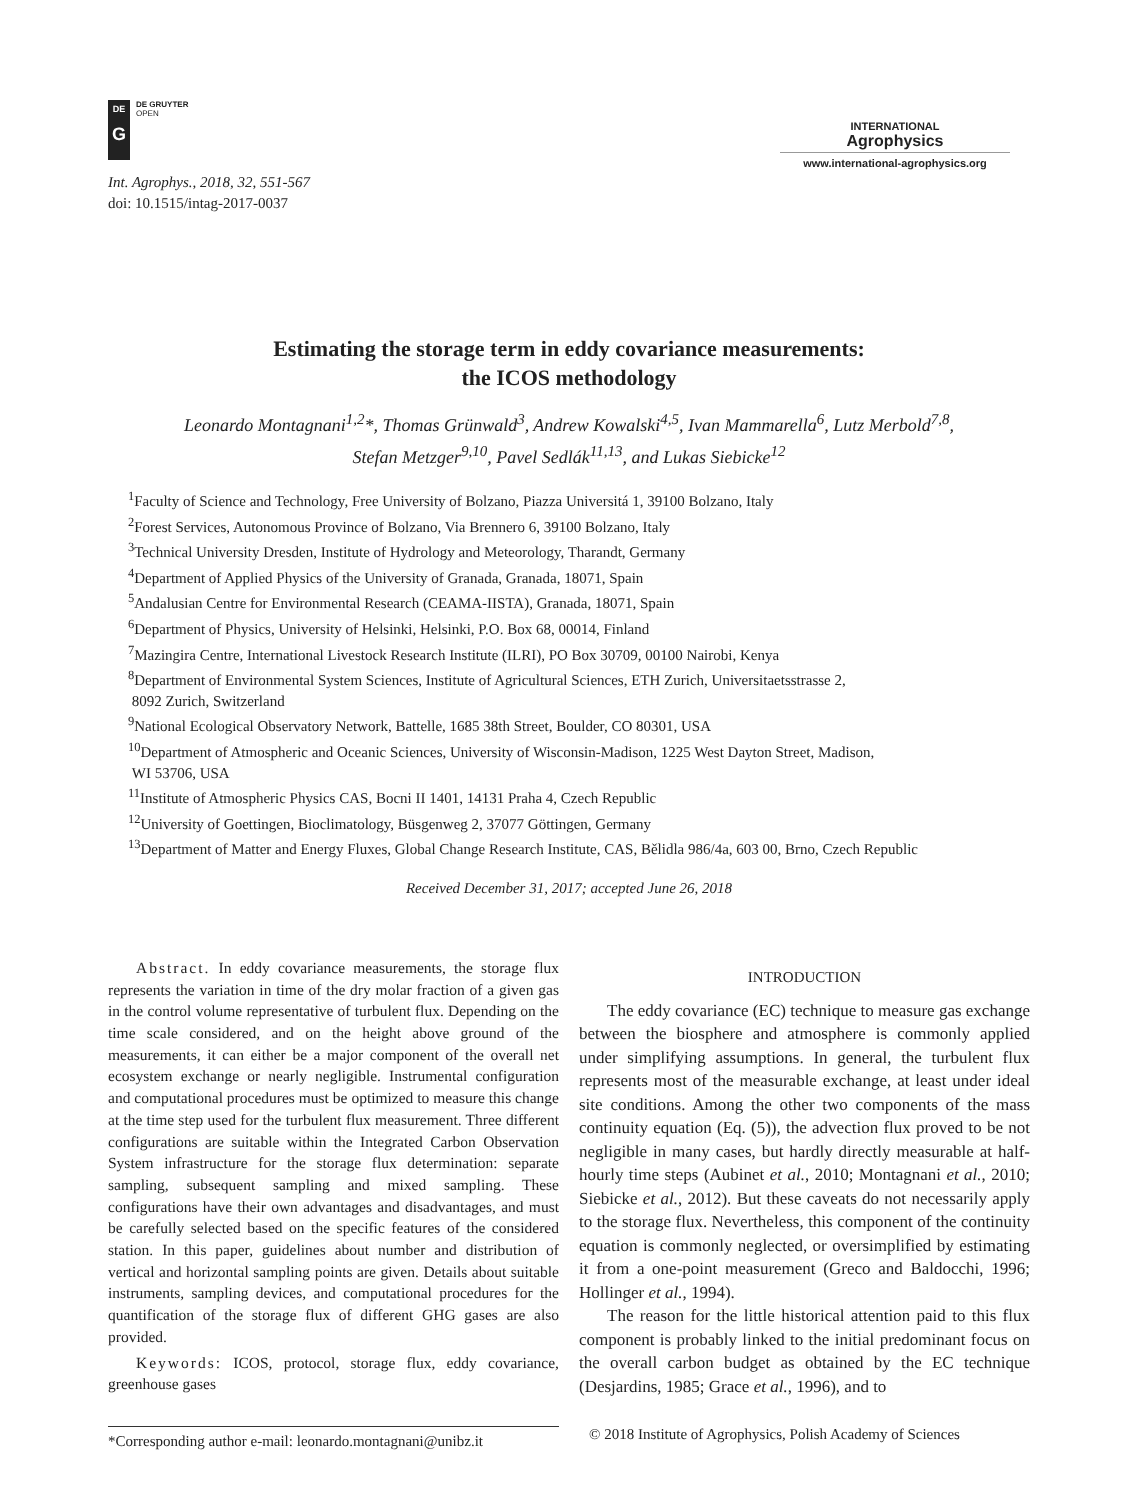DE
G
DE GRUYTER
OPEN
Int. Agrophys., 2018, 32, 551-567
doi: 10.1515/intag-2017-0037
INTERNATIONAL
Agrophysics
www.international-agrophysics.org
Estimating the storage term in eddy covariance measurements:
the ICOS methodology
Leonardo Montagnani<sup>1,2</sup>*, Thomas Grünwald<sup>3</sup>, Andrew Kowalski<sup>4,5</sup>, Ivan Mammarella<sup>6</sup>, Lutz Merbold<sup>7,8</sup>,
Stefan Metzger<sup>9,10</sup>, Pavel Sedlák<sup>11,13</sup>, and Lukas Siebicke<sup>12</sup>
<sup>1</sup> Faculty of Science and Technology, Free University of Bolzano, Piazza Universitá 1, 39100 Bolzano, Italy
<sup>2</sup> Forest Services, Autonomous Province of Bolzano, Via Brennero 6, 39100 Bolzano, Italy
<sup>3</sup> Technical University Dresden, Institute of Hydrology and Meteorology, Tharandt, Germany
<sup>4</sup> Department of Applied Physics of the University of Granada, Granada, 18071, Spain
<sup>5</sup> Andalusian Centre for Environmental Research (CEAMA-IISTA), Granada, 18071, Spain
<sup>6</sup> Department of Physics, University of Helsinki, Helsinki, P.O. Box 68, 00014, Finland
<sup>7</sup> Mazingira Centre, International Livestock Research Institute (ILRI), PO Box 30709, 00100 Nairobi, Kenya
<sup>8</sup> Department of Environmental System Sciences, Institute of Agricultural Sciences, ETH Zurich, Universitaetsstrasse 2,
8092 Zurich, Switzerland
<sup>9</sup> National Ecological Observatory Network, Battelle, 1685 38th Street, Boulder, CO 80301, USA
<sup>10</sup> Department of Atmospheric and Oceanic Sciences, University of Wisconsin-Madison, 1225 West Dayton Street, Madison,
WI 53706, USA
<sup>11</sup> Institute of Atmospheric Physics CAS, Bocni II 1401, 14131 Praha 4, Czech Republic
<sup>12</sup> University of Goettingen, Bioclimatology, Büsgenweg 2, 37077 Göttingen, Germany
<sup>13</sup> Department of Matter and Energy Fluxes, Global Change Research Institute, CAS, Bělidla 986/4a, 603 00, Brno, Czech Republic
Received December 31, 2017; accepted June 26, 2018
Abstract. In eddy covariance measurements, the storage flux represents the variation in time of the dry molar fraction of a given gas in the control volume representative of turbulent flux. Depending on the time scale considered, and on the height above ground of the measurements, it can either be a major component of the overall net ecosystem exchange or nearly negligible. Instrumental configuration and computational procedures must be optimized to measure this change at the time step used for the turbulent flux measurement. Three different configurations are suitable within the Integrated Carbon Observation System infrastructure for the storage flux determination: separate sampling, subsequent sampling and mixed sampling. These configurations have their own advantages and disadvantages, and must be carefully selected based on the specific features of the considered station. In this paper, guidelines about number and distribution of vertical and horizontal sampling points are given. Details about suitable instruments, sampling devices, and computational procedures for the quantification of the storage flux of different GHG gases are also provided.
Keywords: ICOS, protocol, storage flux, eddy covariance, greenhouse gases
INTRODUCTION
The eddy covariance (EC) technique to measure gas exchange between the biosphere and atmosphere is commonly applied under simplifying assumptions. In general, the turbulent flux represents most of the measurable exchange, at least under ideal site conditions. Among the other two components of the mass continuity equation (Eq. (5)), the advection flux proved to be not negligible in many cases, but hardly directly measurable at half-hourly time steps (Aubinet et al., 2010; Montagnani et al., 2010; Siebicke et al., 2012). But these caveats do not necessarily apply to the storage flux. Nevertheless, this component of the continuity equation is commonly neglected, or oversimplified by estimating it from a one-point measurement (Greco and Baldocchi, 1996; Hollinger et al., 1994).
The reason for the little historical attention paid to this flux component is probably linked to the initial predominant focus on the overall carbon budget as obtained by the EC technique (Desjardins, 1985; Grace et al., 1996), and to
*Corresponding author e-mail: leonardo.montagnani@unibz.it
© 2018 Institute of Agrophysics, Polish Academy of Sciences